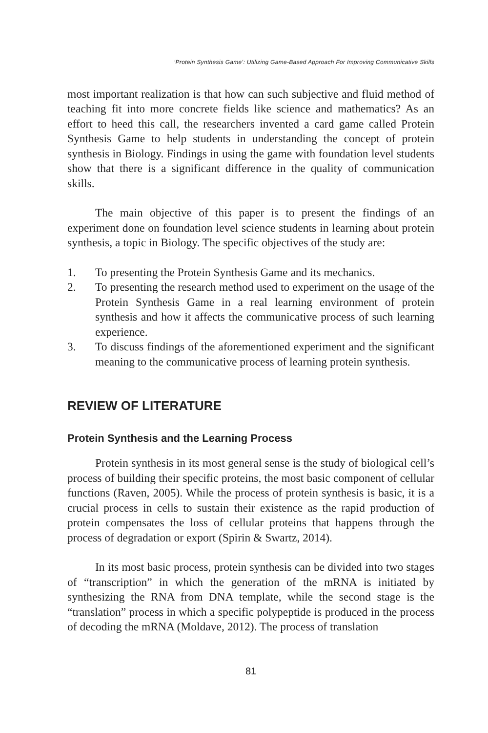‘Protein Synthesis Game’: Utilizing Game-Based Approach For Improving Communicative Skills
most important realization is that how can such subjective and fluid method of teaching fit into more concrete fields like science and mathematics? As an effort to heed this call, the researchers invented a card game called Protein Synthesis Game to help students in understanding the concept of protein synthesis in Biology. Findings in using the game with foundation level students show that there is a significant difference in the quality of communication skills.
The main objective of this paper is to present the findings of an experiment done on foundation level science students in learning about protein synthesis, a topic in Biology. The specific objectives of the study are:
1. To presenting the Protein Synthesis Game and its mechanics.
2. To presenting the research method used to experiment on the usage of the Protein Synthesis Game in a real learning environment of protein synthesis and how it affects the communicative process of such learning experience.
3. To discuss findings of the aforementioned experiment and the significant meaning to the communicative process of learning protein synthesis.
REVIEW OF LITERATURE
Protein Synthesis and the Learning Process
Protein synthesis in its most general sense is the study of biological cell’s process of building their specific proteins, the most basic component of cellular functions (Raven, 2005). While the process of protein synthesis is basic, it is a crucial process in cells to sustain their existence as the rapid production of protein compensates the loss of cellular proteins that happens through the process of degradation or export (Spirin & Swartz, 2014).
In its most basic process, protein synthesis can be divided into two stages of “transcription” in which the generation of the mRNA is initiated by synthesizing the RNA from DNA template, while the second stage is the “translation” process in which a specific polypeptide is produced in the process of decoding the mRNA (Moldave, 2012). The process of translation
81